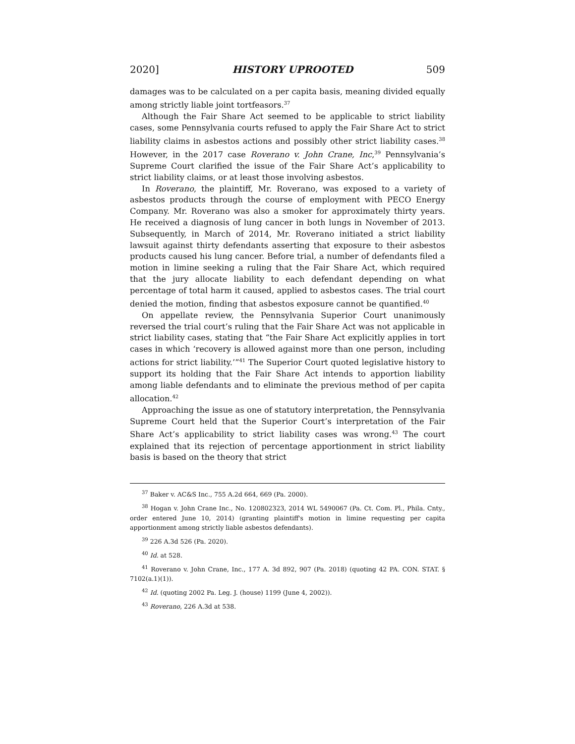2020] HISTORY UPROOTED 509
damages was to be calculated on a per capita basis, meaning divided equally among strictly liable joint tortfeasors.<sup>37</sup>
Although the Fair Share Act seemed to be applicable to strict liability cases, some Pennsylvania courts refused to apply the Fair Share Act to strict liability claims in asbestos actions and possibly other strict liability cases.<sup>38</sup> However, in the 2017 case Roverano v. John Crane, Inc,<sup>39</sup> Pennsylvania’s Supreme Court clarified the issue of the Fair Share Act’s applicability to strict liability claims, or at least those involving asbestos.
In Roverano, the plaintiff, Mr. Roverano, was exposed to a variety of asbestos products through the course of employment with PECO Energy Company. Mr. Roverano was also a smoker for approximately thirty years. He received a diagnosis of lung cancer in both lungs in November of 2013. Subsequently, in March of 2014, Mr. Roverano initiated a strict liability lawsuit against thirty defendants asserting that exposure to their asbestos products caused his lung cancer. Before trial, a number of defendants filed a motion in limine seeking a ruling that the Fair Share Act, which required that the jury allocate liability to each defendant depending on what percentage of total harm it caused, applied to asbestos cases. The trial court denied the motion, finding that asbestos exposure cannot be quantified.<sup>40</sup>
On appellate review, the Pennsylvania Superior Court unanimously reversed the trial court’s ruling that the Fair Share Act was not applicable in strict liability cases, stating that “the Fair Share Act explicitly applies in tort cases in which ‘recovery is allowed against more than one person, including actions for strict liability.’”<sup>41</sup> The Superior Court quoted legislative history to support its holding that the Fair Share Act intends to apportion liability among liable defendants and to eliminate the previous method of per capita allocation.<sup>42</sup>
Approaching the issue as one of statutory interpretation, the Pennsylvania Supreme Court held that the Superior Court’s interpretation of the Fair Share Act’s applicability to strict liability cases was wrong.<sup>43</sup> The court explained that its rejection of percentage apportionment in strict liability basis is based on the theory that strict
<sup>37</sup> Baker v. AC&S Inc., 755 A.2d 664, 669 (Pa. 2000).
<sup>38</sup> Hogan v. John Crane Inc., No. 120802323, 2014 WL 5490067 (Pa. Ct. Com. Pl., Phila. Cnty., order entered June 10, 2014) (granting plaintiff's motion in limine requesting per capita apportionment among strictly liable asbestos defendants).
<sup>39</sup> 226 A.3d 526 (Pa. 2020).
<sup>40</sup> Id. at 528.
<sup>41</sup> Roverano v. John Crane, Inc., 177 A. 3d 892, 907 (Pa. 2018) (quoting 42 PA. CON. STAT. § 7102(a.1)(1)).
<sup>42</sup> Id. (quoting 2002 Pa. Leg. J. (house) 1199 (June 4, 2002)).
<sup>43</sup> Roverano, 226 A.3d at 538.